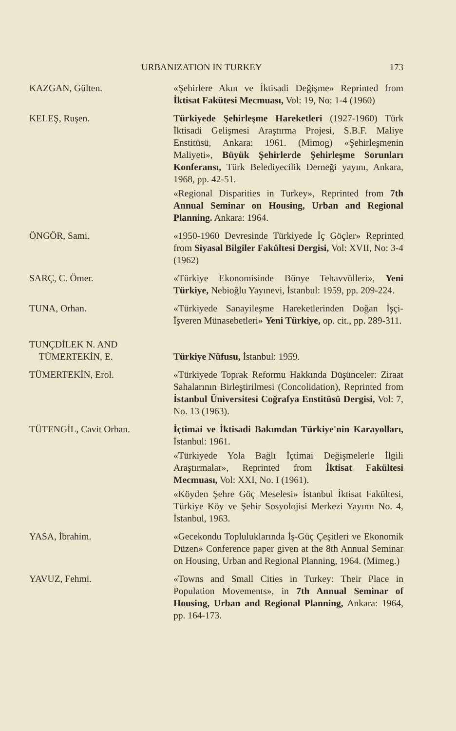URBANIZATION IN TURKEY 173
KAZGAN, Gülten. «Şehirlere Akın ve İktisadi Değişme» Reprinted from İktisat Fakütesi Mecmuası, Vol: 19, No: 1-4 (1960)
KELEŞ, Ruşen. Türkiyede Şehirleşme Hareketleri (1927-1960) Türk İktisadi Gelişmesi Araştırma Projesi, S.B.F. Maliye Enstitüsü, Ankara: 1961. (Mimog) «Şehirleşmenin Maliyeti», Büyük Şehirlerde Şehirleşme Sorunları Konferansı, Türk Belediyecilik Derneği yayını, Ankara, 1968, pp. 42-51.
«Regional Disparities in Turkey», Reprinted from 7th Annual Seminar on Housing, Urban and Regional Planning. Ankara: 1964.
ÖNGÖR, Sami. «1950-1960 Devresinde Türkiyede İç Göçler» Reprinted from Siyasal Bilgiler Fakültesi Dergisi, Vol: XVII, No: 3-4 (1962)
SARÇ, C. Ömer. «Türkiye Ekonomisinde Bünye Tehavvülleri», Yeni Türkiye, Nebioğlu Yayınevi, İstanbul: 1959, pp. 209-224.
TUNA, Orhan. «Türkiyede Sanayileşme Hareketlerinden Doğan İşçi-İşveren Münasebetleri» Yeni Türkiye, op. cit., pp. 289-311.
TUNÇDİLEK N. AND
TÜMERTEKİN, E.
Türkiye Nüfusu, İstanbul: 1959.
TÜMERTEKİN, Erol. «Türkiyede Toprak Reformu Hakkında Düşünceler: Ziraat Sahalarının Birleştirilmesi (Concolidation), Reprinted from İstanbul Üniversitesi Coğrafya Enstitüsü Dergisi, Vol: 7, No. 13 (1963).
TÜTENGİL, Cavit Orhan. İçtimai ve İktisadi Bakımdan Türkiye'nin Karayolları, İstanbul: 1961.
«Türkiyede Yola Bağlı İçtimai Değişmelerle İlgili Araştırmalar», Reprinted from İktisat Fakültesi Mecmuası, Vol: XXI, No. I (1961).
«Köyden Şehre Göç Meselesi» İstanbul İktisat Fakültesi, Türkiye Köy ve Şehir Sosyolojisi Merkezi Yayımı No. 4, İstanbul, 1963.
YASA, İbrahim. «Gecekondu Topluluklarında İş-Güç Çeşitleri ve Ekonomik Düzen» Conference paper given at the 8th Annual Seminar on Housing, Urban and Regional Planning, 1964. (Mimeg.)
YAVUZ, Fehmi. «Towns and Small Cities in Turkey: Their Place in Population Movements», in 7th Annual Seminar of Housing, Urban and Regional Planning, Ankara: 1964, pp. 164-173.